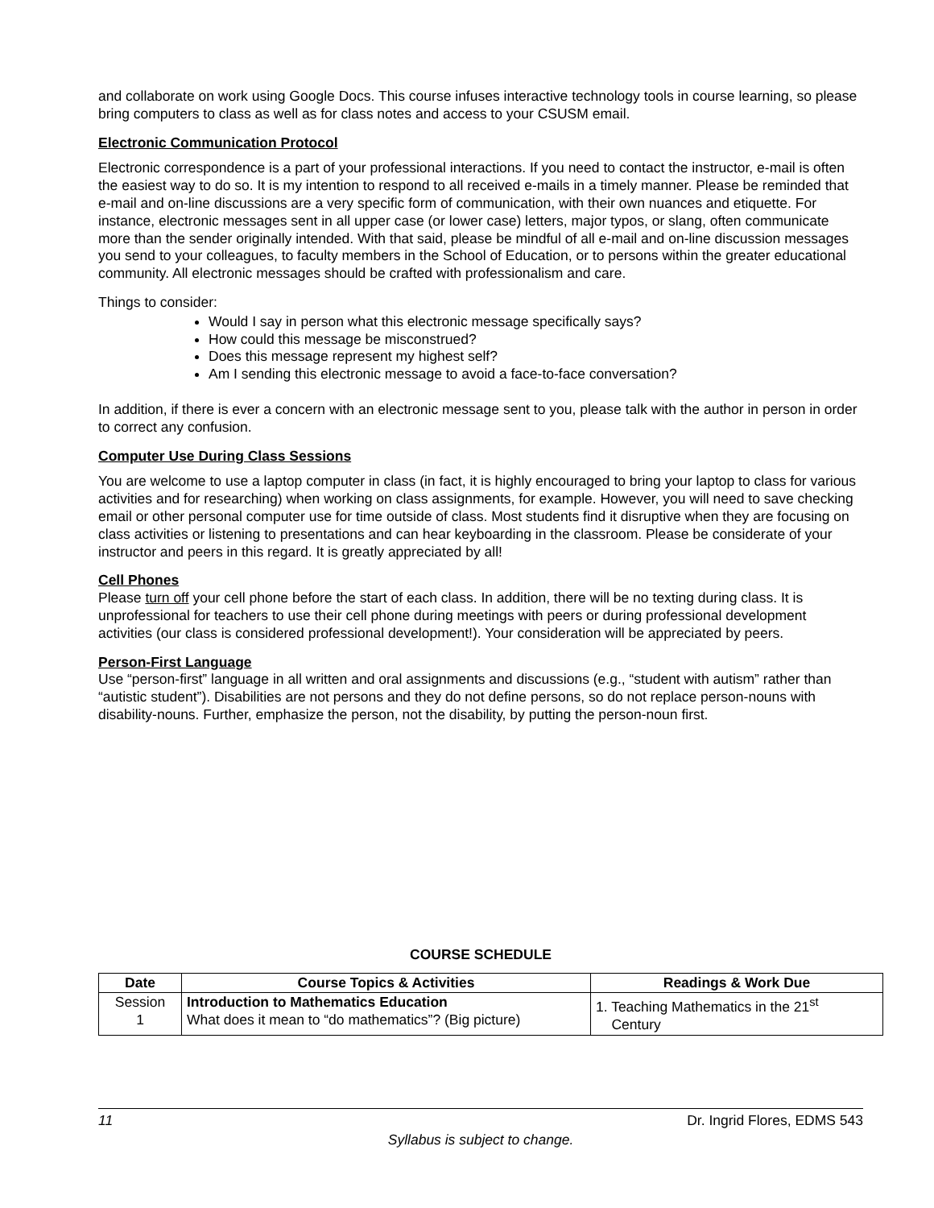and collaborate on work using Google Docs. This course infuses interactive technology tools in course learning, so please bring computers to class as well as for class notes and access to your CSUSM email.
Electronic Communication Protocol
Electronic correspondence is a part of your professional interactions. If you need to contact the instructor, e-mail is often the easiest way to do so. It is my intention to respond to all received e-mails in a timely manner. Please be reminded that e-mail and on-line discussions are a very specific form of communication, with their own nuances and etiquette. For instance, electronic messages sent in all upper case (or lower case) letters, major typos, or slang, often communicate more than the sender originally intended. With that said, please be mindful of all e-mail and on-line discussion messages you send to your colleagues, to faculty members in the School of Education, or to persons within the greater educational community. All electronic messages should be crafted with professionalism and care.
Things to consider:
Would I say in person what this electronic message specifically says?
How could this message be misconstrued?
Does this message represent my highest self?
Am I sending this electronic message to avoid a face-to-face conversation?
In addition, if there is ever a concern with an electronic message sent to you, please talk with the author in person in order to correct any confusion.
Computer Use During Class Sessions
You are welcome to use a laptop computer in class (in fact, it is highly encouraged to bring your laptop to class for various activities and for researching) when working on class assignments, for example. However, you will need to save checking email or other personal computer use for time outside of class. Most students find it disruptive when they are focusing on class activities or listening to presentations and can hear keyboarding in the classroom. Please be considerate of your instructor and peers in this regard. It is greatly appreciated by all!
Cell Phones
Please turn off your cell phone before the start of each class. In addition, there will be no texting during class. It is unprofessional for teachers to use their cell phone during meetings with peers or during professional development activities (our class is considered professional development!). Your consideration will be appreciated by peers.
Person-First Language
Use “person-first” language in all written and oral assignments and discussions (e.g., “student with autism” rather than “autistic student”). Disabilities are not persons and they do not define persons, so do not replace person-nouns with disability-nouns. Further, emphasize the person, not the disability, by putting the person-noun first.
COURSE SCHEDULE
| Date | Course Topics & Activities | Readings & Work Due |
| --- | --- | --- |
| Session 1 | Introduction to Mathematics Education What does it mean to “do mathematics”? (Big picture) | 1. Teaching Mathematics in the 21<sup>st</sup> Century |
11 Dr. Ingrid Flores, EDMS 543
Syllabus is subject to change.